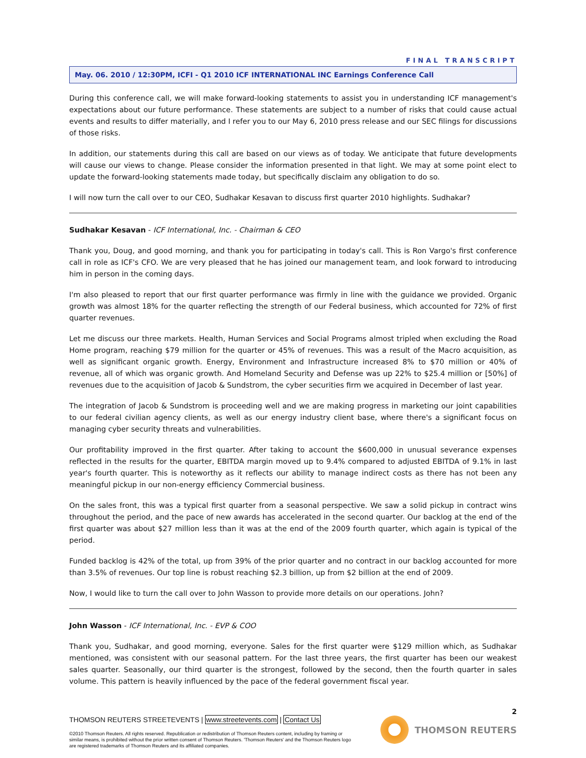FINAL TRANSCRIPT
May. 06. 2010 / 12:30PM, ICFI - Q1 2010 ICF INTERNATIONAL INC Earnings Conference Call
During this conference call, we will make forward-looking statements to assist you in understanding ICF management's expectations about our future performance. These statements are subject to a number of risks that could cause actual events and results to differ materially, and I refer you to our May 6, 2010 press release and our SEC filings for discussions of those risks.
In addition, our statements during this call are based on our views as of today. We anticipate that future developments will cause our views to change. Please consider the information presented in that light. We may at some point elect to update the forward-looking statements made today, but specifically disclaim any obligation to do so.
I will now turn the call over to our CEO, Sudhakar Kesavan to discuss first quarter 2010 highlights. Sudhakar?
Sudhakar Kesavan - ICF International, Inc. - Chairman & CEO
Thank you, Doug, and good morning, and thank you for participating in today's call. This is Ron Vargo's first conference call in role as ICF's CFO. We are very pleased that he has joined our management team, and look forward to introducing him in person in the coming days.
I'm also pleased to report that our first quarter performance was firmly in line with the guidance we provided. Organic growth was almost 18% for the quarter reflecting the strength of our Federal business, which accounted for 72% of first quarter revenues.
Let me discuss our three markets. Health, Human Services and Social Programs almost tripled when excluding the Road Home program, reaching $79 million for the quarter or 45% of revenues. This was a result of the Macro acquisition, as well as significant organic growth. Energy, Environment and Infrastructure increased 8% to $70 million or 40% of revenue, all of which was organic growth. And Homeland Security and Defense was up 22% to $25.4 million or [50%] of revenues due to the acquisition of Jacob & Sundstrom, the cyber securities firm we acquired in December of last year.
The integration of Jacob & Sundstrom is proceeding well and we are making progress in marketing our joint capabilities to our federal civilian agency clients, as well as our energy industry client base, where there's a significant focus on managing cyber security threats and vulnerabilities.
Our profitability improved in the first quarter. After taking to account the $600,000 in unusual severance expenses reflected in the results for the quarter, EBITDA margin moved up to 9.4% compared to adjusted EBITDA of 9.1% in last year's fourth quarter. This is noteworthy as it reflects our ability to manage indirect costs as there has not been any meaningful pickup in our non-energy efficiency Commercial business.
On the sales front, this was a typical first quarter from a seasonal perspective. We saw a solid pickup in contract wins throughout the period, and the pace of new awards has accelerated in the second quarter. Our backlog at the end of the first quarter was about $27 million less than it was at the end of the 2009 fourth quarter, which again is typical of the period.
Funded backlog is 42% of the total, up from 39% of the prior quarter and no contract in our backlog accounted for more than 3.5% of revenues. Our top line is robust reaching $2.3 billion, up from $2 billion at the end of 2009.
Now, I would like to turn the call over to John Wasson to provide more details on our operations. John?
John Wasson - ICF International, Inc. - EVP & COO
Thank you, Sudhakar, and good morning, everyone. Sales for the first quarter were $129 million which, as Sudhakar mentioned, was consistent with our seasonal pattern. For the last three years, the first quarter has been our weakest sales quarter. Seasonally, our third quarter is the strongest, followed by the second, then the fourth quarter in sales volume. This pattern is heavily influenced by the pace of the federal government fiscal year.
2
THOMSON REUTERS STREETEVENTS | www.streetevents.com | Contact Us
©2010 Thomson Reuters. All rights reserved. Republication or redistribution of Thomson Reuters content, including by framing or similar means, is prohibited without the prior written consent of Thomson Reuters. 'Thomson Reuters' and the Thomson Reuters logo are registered trademarks of Thomson Reuters and its affiliated companies.
THOMSON REUTERS